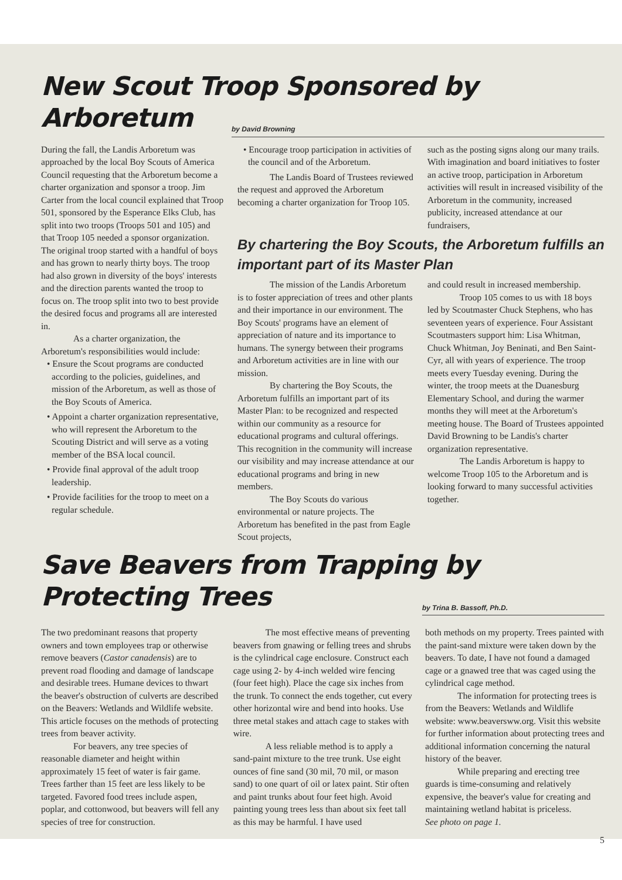New Scout Troop Sponsored by
Arboretum
by David Browning
During the fall, the Landis Arboretum was approached by the local Boy Scouts of America Council requesting that the Arboretum become a charter organization and sponsor a troop. Jim Carter from the local council explained that Troop 501, sponsored by the Esperance Elks Club, has split into two troops (Troops 501 and 105) and that Troop 105 needed a sponsor organization. The original troop started with a handful of boys and has grown to nearly thirty boys. The troop had also grown in diversity of the boys' interests and the direction parents wanted the troop to focus on. The troop split into two to best provide the desired focus and programs all are interested in.
As a charter organization, the Arboretum's responsibilities would include:
• Ensure the Scout programs are conducted according to the policies, guidelines, and mission of the Arboretum, as well as those of the Boy Scouts of America.
• Appoint a charter organization representative, who will represent the Arboretum to the Scouting District and will serve as a voting member of the BSA local council.
• Provide final approval of the adult troop leadership.
• Provide facilities for the troop to meet on a regular schedule.
• Encourage troop participation in activities of the council and of the Arboretum.
The Landis Board of Trustees reviewed the request and approved the Arboretum becoming a charter organization for Troop 105.
such as the posting signs along our many trails. With imagination and board initiatives to foster an active troop, participation in Arboretum activities will result in increased visibility of the Arboretum in the community, increased publicity, increased attendance at our fundraisers,
By chartering the Boy Scouts, the Arboretum fulfills an important part of its Master Plan
The mission of the Landis Arboretum is to foster appreciation of trees and other plants and their importance in our environment. The Boy Scouts' programs have an element of appreciation of nature and its importance to humans. The synergy between their programs and Arboretum activities are in line with our mission.
By chartering the Boy Scouts, the Arboretum fulfills an important part of its Master Plan: to be recognized and respected within our community as a resource for educational programs and cultural offerings. This recognition in the community will increase our visibility and may increase attendance at our educational programs and bring in new members.
The Boy Scouts do various environmental or nature projects. The Arboretum has benefited in the past from Eagle Scout projects,
and could result in increased membership.
Troop 105 comes to us with 18 boys led by Scoutmaster Chuck Stephens, who has seventeen years of experience. Four Assistant Scoutmasters support him: Lisa Whitman, Chuck Whitman, Joy Beninati, and Ben Saint-Cyr, all with years of experience. The troop meets every Tuesday evening. During the winter, the troop meets at the Duanesburg Elementary School, and during the warmer months they will meet at the Arboretum's meeting house. The Board of Trustees appointed David Browning to be Landis's charter organization representative.
The Landis Arboretum is happy to welcome Troop 105 to the Arboretum and is looking forward to many successful activities together.
Save Beavers from Trapping by
Protecting Trees
by Trina B. Bassoff, Ph.D.
The two predominant reasons that property owners and town employees trap or otherwise remove beavers (Castor canadensis) are to prevent road flooding and damage of landscape and desirable trees. Humane devices to thwart the beaver's obstruction of culverts are described on the Beavers: Wetlands and Wildlife website. This article focuses on the methods of protecting trees from beaver activity.
For beavers, any tree species of reasonable diameter and height within approximately 15 feet of water is fair game. Trees farther than 15 feet are less likely to be targeted. Favored food trees include aspen, poplar, and cottonwood, but beavers will fell any species of tree for construction.
The most effective means of preventing beavers from gnawing or felling trees and shrubs is the cylindrical cage enclosure. Construct each cage using 2- by 4-inch welded wire fencing (four feet high). Place the cage six inches from the trunk. To connect the ends together, cut every other horizontal wire and bend into hooks. Use three metal stakes and attach cage to stakes with wire.
A less reliable method is to apply a sand-paint mixture to the tree trunk. Use eight ounces of fine sand (30 mil, 70 mil, or mason sand) to one quart of oil or latex paint. Stir often and paint trunks about four feet high. Avoid painting young trees less than about six feet tall as this may be harmful. I have used
both methods on my property. Trees painted with the paint-sand mixture were taken down by the beavers. To date, I have not found a damaged cage or a gnawed tree that was caged using the cylindrical cage method.
The information for protecting trees is from the Beavers: Wetlands and Wildlife website: www.beaversww.org. Visit this website for further information about protecting trees and additional information concerning the natural history of the beaver.
While preparing and erecting tree guards is time-consuming and relatively expensive, the beaver's value for creating and maintaining wetland habitat is priceless.
See photo on page 1.
5